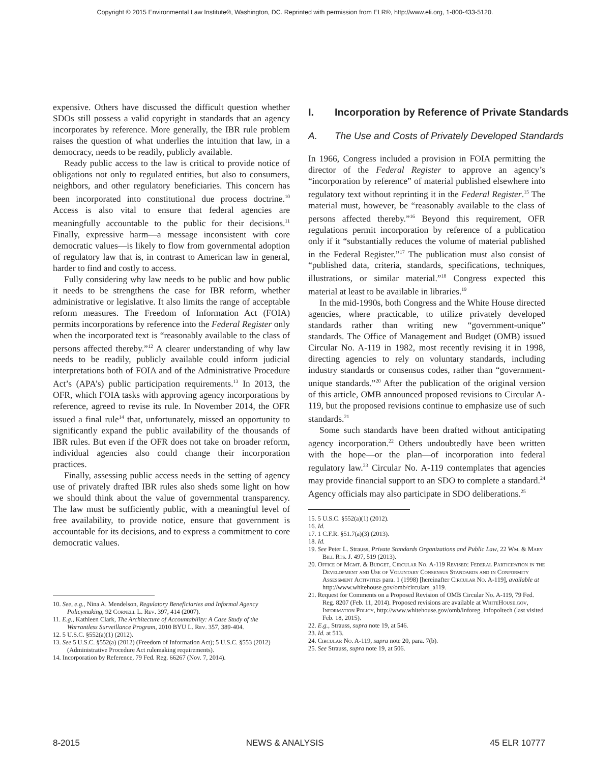Copyright © 2015 Environmental Law Institute®, Washington, DC. Reprinted with permission from ELR®, http://www.eli.org, 1-800-433-5120.
expensive. Others have discussed the difficult question whether SDOs still possess a valid copyright in standards that an agency incorporates by reference. More generally, the IBR rule problem raises the question of what underlies the intuition that law, in a democracy, needs to be readily, publicly available.
Ready public access to the law is critical to provide notice of obligations not only to regulated entities, but also to consumers, neighbors, and other regulatory beneficiaries. This concern has been incorporated into constitutional due process doctrine.<sup>10</sup> Access is also vital to ensure that federal agencies are meaningfully accountable to the public for their decisions.<sup>11</sup> Finally, expressive harm—a message inconsistent with core democratic values—is likely to flow from governmental adoption of regulatory law that is, in contrast to American law in general, harder to find and costly to access.
Fully considering why law needs to be public and how public it needs to be strengthens the case for IBR reform, whether administrative or legislative. It also limits the range of acceptable reform measures. The Freedom of Information Act (FOIA) permits incorporations by reference into the Federal Register only when the incorporated text is “reasonably available to the class of persons affected thereby.”<sup>12</sup> A clearer understanding of why law needs to be readily, publicly available could inform judicial interpretations both of FOIA and of the Administrative Procedure Act’s (APA’s) public participation requirements.<sup>13</sup> In 2013, the OFR, which FOIA tasks with approving agency incorporations by reference, agreed to revise its rule. In November 2014, the OFR issued a final rule<sup>14</sup> that, unfortunately, missed an opportunity to significantly expand the public availability of the thousands of IBR rules. But even if the OFR does not take on broader reform, individual agencies also could change their incorporation practices.
Finally, assessing public access needs in the setting of agency use of privately drafted IBR rules also sheds some light on how we should think about the value of governmental transparency. The law must be sufficiently public, with a meaningful level of free availability, to provide notice, ensure that government is accountable for its decisions, and to express a commitment to core democratic values.
10. See, e.g., Nina A. Mendelson, Regulatory Beneficiaries and Informal Agency Policymaking, 92 Cornell L. Rev. 397, 414 (2007).
11. E.g., Kathleen Clark, The Architecture of Accountability: A Case Study of the Warrantless Surveillance Program, 2010 BYU L. Rev. 357, 389-404.
12. 5 U.S.C. §552(a)(1) (2012).
13. See 5 U.S.C. §552(a) (2012) (Freedom of Information Act); 5 U.S.C. §553 (2012) (Administrative Procedure Act rulemaking requirements).
14. Incorporation by Reference, 79 Fed. Reg. 66267 (Nov. 7, 2014).
I. Incorporation by Reference of Private Standards
A. The Use and Costs of Privately Developed Standards
In 1966, Congress included a provision in FOIA permitting the director of the Federal Register to approve an agency’s “incorporation by reference” of material published elsewhere into regulatory text without reprinting it in the Federal Register.<sup>15</sup> The material must, however, be “reasonably available to the class of persons affected thereby.”<sup>16</sup> Beyond this requirement, OFR regulations permit incorporation by reference of a publication only if it “substantially reduces the volume of material published in the Federal Register.”<sup>17</sup> The publication must also consist of “published data, criteria, standards, specifications, techniques, illustrations, or similar material.”<sup>18</sup> Congress expected this material at least to be available in libraries.<sup>19</sup>
In the mid-1990s, both Congress and the White House directed agencies, where practicable, to utilize privately developed standards rather than writing new “government-unique” standards. The Office of Management and Budget (OMB) issued Circular No. A-119 in 1982, most recently revising it in 1998, directing agencies to rely on voluntary standards, including industry standards or consensus codes, rather than “government-unique standards.”<sup>20</sup> After the publication of the original version of this article, OMB announced proposed revisions to Circular A-119, but the proposed revisions continue to emphasize use of such standards.<sup>21</sup>
Some such standards have been drafted without anticipating agency incorporation.<sup>22</sup> Others undoubtedly have been written with the hope—or the plan—of incorporation into federal regulatory law.<sup>23</sup> Circular No. A-119 contemplates that agencies may provide financial support to an SDO to complete a standard.<sup>24</sup> Agency officials may also participate in SDO deliberations.<sup>25</sup>
15. 5 U.S.C. §552(a)(1) (2012).
16. Id.
17. 1 C.F.R. §51.7(a)(3) (2013).
18. Id.
19. See Peter L. Strauss, Private Standards Organizations and Public Law, 22 Wm. & Mary Bill Rts. J. 497, 519 (2013).
20. Office of Mgmt. & Budget, Circular No. A-119 Revised: Federal Participation in the Development and Use of Voluntary Consensus Standards and in Conformity Assessment Activities para. 1 (1998) [hereinafter Circular No. A-119], available at http://www.whitehouse.gov/omb/circulars_a119.
21. Request for Comments on a Proposed Revision of OMB Circular No. A-119, 79 Fed. Reg. 8207 (Feb. 11, 2014). Proposed revisions are available at WhiteHouse.gov, Information Policy, http://www.whitehouse.gov/omb/inforeg_infopoltech (last visited Feb. 18, 2015).
22. E.g., Strauss, supra note 19, at 546.
23. Id. at 513.
24. Circular No. A-119, supra note 20, para. 7(b).
25. See Strauss, supra note 19, at 506.
8-2015 NEWS & ANALYSIS 45 ELR 10777